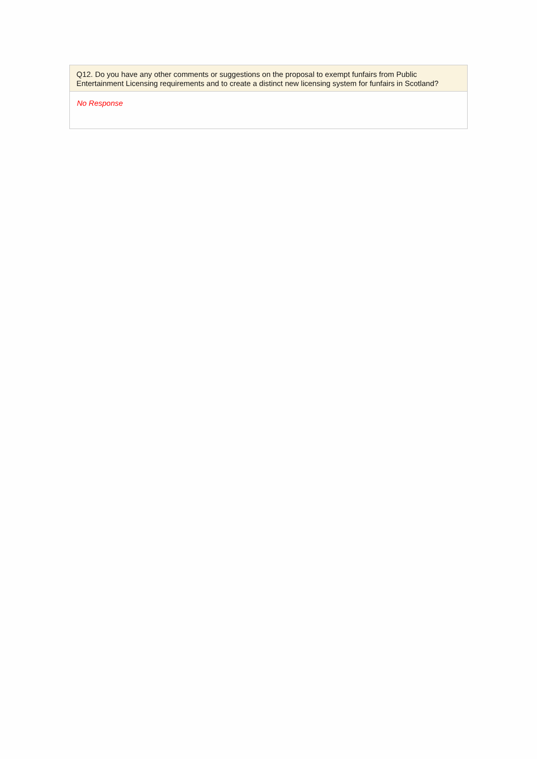Q12. Do you have any other comments or suggestions on the proposal to exempt funfairs from Public Entertainment Licensing requirements and to create a distinct new licensing system for funfairs in Scotland?
No Response